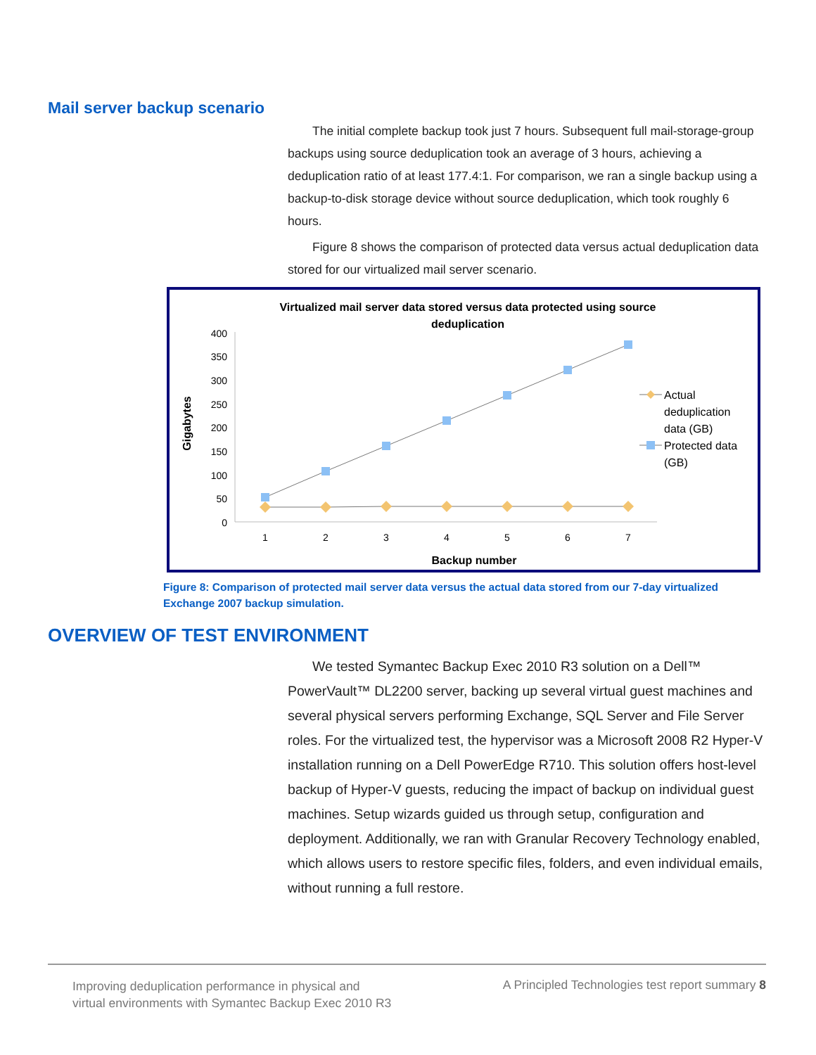Mail server backup scenario
The initial complete backup took just 7 hours. Subsequent full mail-storage-group backups using source deduplication took an average of 3 hours, achieving a deduplication ratio of at least 177.4:1. For comparison, we ran a single backup using a backup-to-disk storage device without source deduplication, which took roughly 6 hours.
Figure 8 shows the comparison of protected data versus actual deduplication data stored for our virtualized mail server scenario.
Virtualized mail server data stored versus data protected using source
deduplication
Gigabytes
400
350
300
250
200
150
100
50
0
1
2
3
4
5
6
7
Backup number
Actual
deduplication
data (GB)
Protected data
(GB)
Figure 8: Comparison of protected mail server data versus the actual data stored from our 7-day virtualized Exchange 2007 backup simulation.
OVERVIEW OF TEST ENVIRONMENT
We tested Symantec Backup Exec 2010 R3 solution on a Dell™ PowerVault™ DL2200 server, backing up several virtual guest machines and several physical servers performing Exchange, SQL Server and File Server roles. For the virtualized test, the hypervisor was a Microsoft 2008 R2 Hyper-V installation running on a Dell PowerEdge R710. This solution offers host-level backup of Hyper-V guests, reducing the impact of backup on individual guest machines. Setup wizards guided us through setup, configuration and deployment. Additionally, we ran with Granular Recovery Technology enabled, which allows users to restore specific files, folders, and even individual emails, without running a full restore.
Improving deduplication performance in physical and
virtual environments with Symantec Backup Exec 2010 R3
A Principled Technologies test report summary 8